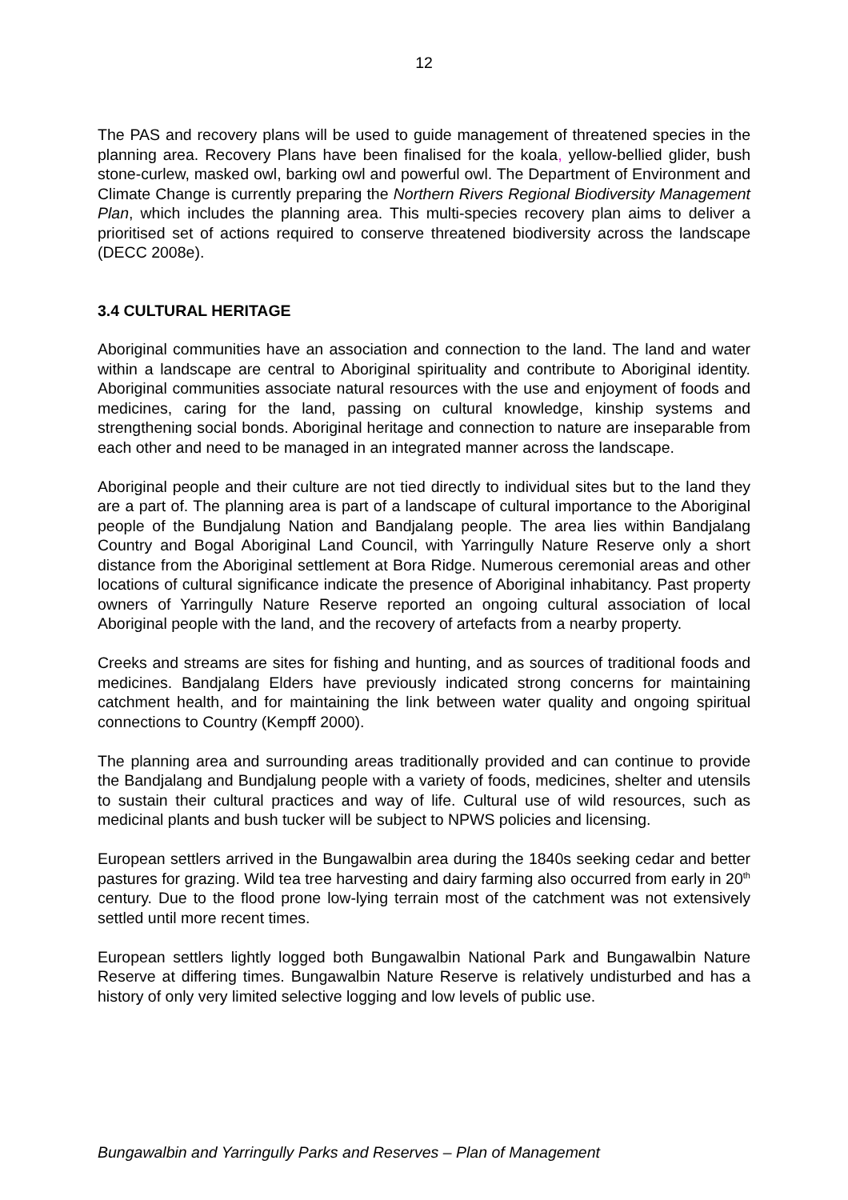12
The PAS and recovery plans will be used to guide management of threatened species in the planning area. Recovery Plans have been finalised for the koala, yellow-bellied glider, bush stone-curlew, masked owl, barking owl and powerful owl. The Department of Environment and Climate Change is currently preparing the Northern Rivers Regional Biodiversity Management Plan, which includes the planning area. This multi-species recovery plan aims to deliver a prioritised set of actions required to conserve threatened biodiversity across the landscape (DECC 2008e).
3.4 CULTURAL HERITAGE
Aboriginal communities have an association and connection to the land. The land and water within a landscape are central to Aboriginal spirituality and contribute to Aboriginal identity. Aboriginal communities associate natural resources with the use and enjoyment of foods and medicines, caring for the land, passing on cultural knowledge, kinship systems and strengthening social bonds. Aboriginal heritage and connection to nature are inseparable from each other and need to be managed in an integrated manner across the landscape.
Aboriginal people and their culture are not tied directly to individual sites but to the land they are a part of. The planning area is part of a landscape of cultural importance to the Aboriginal people of the Bundjalung Nation and Bandjalang people. The area lies within Bandjalang Country and Bogal Aboriginal Land Council, with Yarringully Nature Reserve only a short distance from the Aboriginal settlement at Bora Ridge. Numerous ceremonial areas and other locations of cultural significance indicate the presence of Aboriginal inhabitancy. Past property owners of Yarringully Nature Reserve reported an ongoing cultural association of local Aboriginal people with the land, and the recovery of artefacts from a nearby property.
Creeks and streams are sites for fishing and hunting, and as sources of traditional foods and medicines. Bandjalang Elders have previously indicated strong concerns for maintaining catchment health, and for maintaining the link between water quality and ongoing spiritual connections to Country (Kempff 2000).
The planning area and surrounding areas traditionally provided and can continue to provide the Bandjalang and Bundjalung people with a variety of foods, medicines, shelter and utensils to sustain their cultural practices and way of life. Cultural use of wild resources, such as medicinal plants and bush tucker will be subject to NPWS policies and licensing.
European settlers arrived in the Bungawalbin area during the 1840s seeking cedar and better pastures for grazing. Wild tea tree harvesting and dairy farming also occurred from early in 20<sup>th</sup> century. Due to the flood prone low-lying terrain most of the catchment was not extensively settled until more recent times.
European settlers lightly logged both Bungawalbin National Park and Bungawalbin Nature Reserve at differing times. Bungawalbin Nature Reserve is relatively undisturbed and has a history of only very limited selective logging and low levels of public use.
Bungawalbin and Yarringully Parks and Reserves – Plan of Management